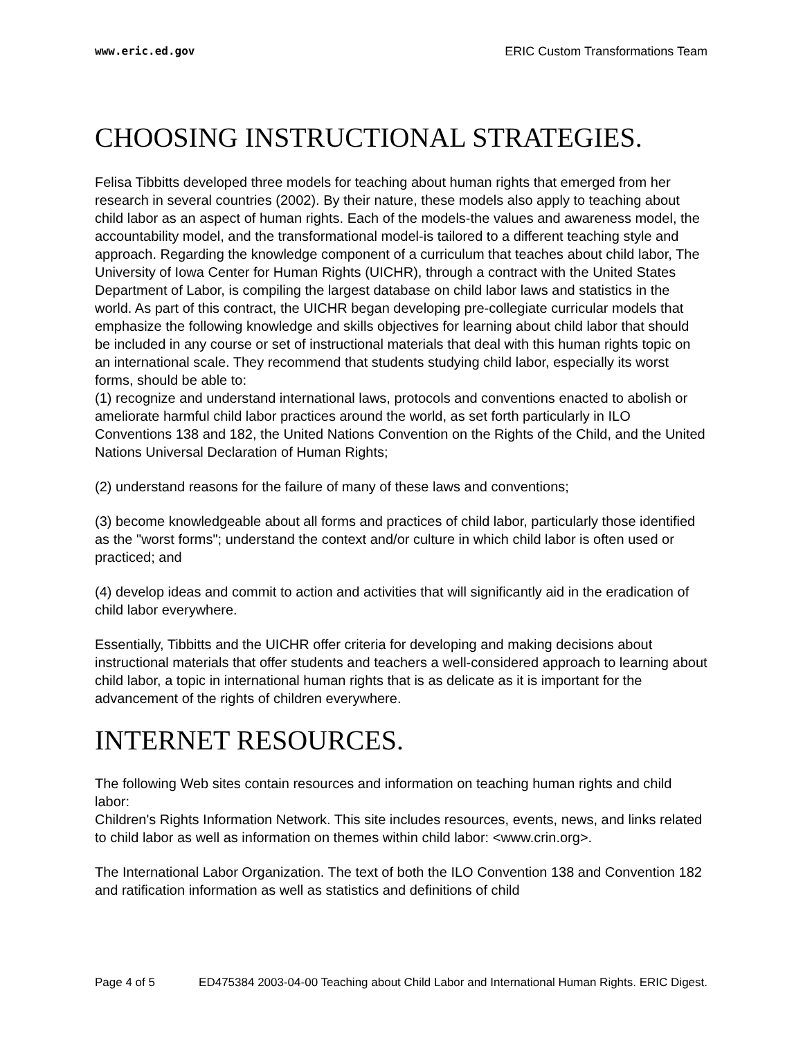www.eric.ed.gov ERIC Custom Transformations Team
CHOOSING INSTRUCTIONAL STRATEGIES.
Felisa Tibbitts developed three models for teaching about human rights that emerged from her research in several countries (2002). By their nature, these models also apply to teaching about child labor as an aspect of human rights. Each of the models-the values and awareness model, the accountability model, and the transformational model-is tailored to a different teaching style and approach. Regarding the knowledge component of a curriculum that teaches about child labor, The University of Iowa Center for Human Rights (UICHR), through a contract with the United States Department of Labor, is compiling the largest database on child labor laws and statistics in the world. As part of this contract, the UICHR began developing pre-collegiate curricular models that emphasize the following knowledge and skills objectives for learning about child labor that should be included in any course or set of instructional materials that deal with this human rights topic on an international scale. They recommend that students studying child labor, especially its worst forms, should be able to:
(1) recognize and understand international laws, protocols and conventions enacted to abolish or ameliorate harmful child labor practices around the world, as set forth particularly in ILO Conventions 138 and 182, the United Nations Convention on the Rights of the Child, and the United Nations Universal Declaration of Human Rights;
(2) understand reasons for the failure of many of these laws and conventions;
(3) become knowledgeable about all forms and practices of child labor, particularly those identified as the "worst forms"; understand the context and/or culture in which child labor is often used or practiced; and
(4) develop ideas and commit to action and activities that will significantly aid in the eradication of child labor everywhere.
Essentially, Tibbitts and the UICHR offer criteria for developing and making decisions about instructional materials that offer students and teachers a well-considered approach to learning about child labor, a topic in international human rights that is as delicate as it is important for the advancement of the rights of children everywhere.
INTERNET RESOURCES.
The following Web sites contain resources and information on teaching human rights and child labor:
Children's Rights Information Network. This site includes resources, events, news, and links related to child labor as well as information on themes within child labor: <www.crin.org>.
The International Labor Organization. The text of both the ILO Convention 138 and Convention 182 and ratification information as well as statistics and definitions of child
Page 4 of 5 ED475384 2003-04-00 Teaching about Child Labor and International Human Rights. ERIC Digest.